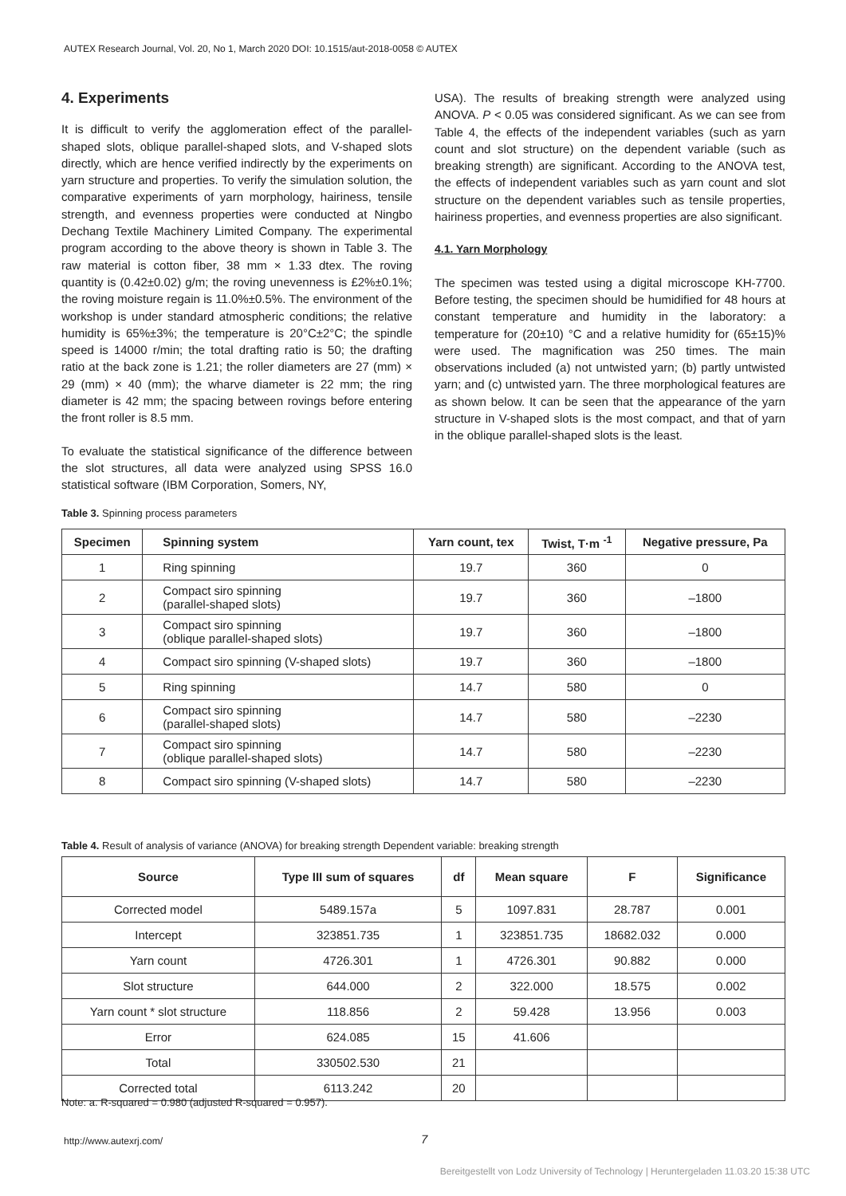AUTEX Research Journal, Vol. 20, No 1, March 2020 DOI: 10.1515/aut-2018-0058 © AUTEX
4. Experiments
It is difficult to verify the agglomeration effect of the parallel-shaped slots, oblique parallel-shaped slots, and V-shaped slots directly, which are hence verified indirectly by the experiments on yarn structure and properties. To verify the simulation solution, the comparative experiments of yarn morphology, hairiness, tensile strength, and evenness properties were conducted at Ningbo Dechang Textile Machinery Limited Company. The experimental program according to the above theory is shown in Table 3. The raw material is cotton fiber, 38 mm × 1.33 dtex. The roving quantity is (0.42±0.02) g/m; the roving unevenness is £2%±0.1%; the roving moisture regain is 11.0%±0.5%. The environment of the workshop is under standard atmospheric conditions; the relative humidity is 65%±3%; the temperature is 20°C±2°C; the spindle speed is 14000 r/min; the total drafting ratio is 50; the drafting ratio at the back zone is 1.21; the roller diameters are 27 (mm) × 29 (mm) × 40 (mm); the wharve diameter is 22 mm; the ring diameter is 42 mm; the spacing between rovings before entering the front roller is 8.5 mm.
To evaluate the statistical significance of the difference between the slot structures, all data were analyzed using SPSS 16.0 statistical software (IBM Corporation, Somers, NY,
USA). The results of breaking strength were analyzed using ANOVA. P < 0.05 was considered significant. As we can see from Table 4, the effects of the independent variables (such as yarn count and slot structure) on the dependent variable (such as breaking strength) are significant. According to the ANOVA test, the effects of independent variables such as yarn count and slot structure on the dependent variables such as tensile properties, hairiness properties, and evenness properties are also significant.
4.1. Yarn Morphology
The specimen was tested using a digital microscope KH-7700. Before testing, the specimen should be humidified for 48 hours at constant temperature and humidity in the laboratory: a temperature for (20±10) °C and a relative humidity for (65±15)% were used. The magnification was 250 times. The main observations included (a) not untwisted yarn; (b) partly untwisted yarn; and (c) untwisted yarn. The three morphological features are as shown below. It can be seen that the appearance of the yarn structure in V-shaped slots is the most compact, and that of yarn in the oblique parallel-shaped slots is the least.
Table 3. Spinning process parameters
| Specimen | Spinning system | Yarn count, tex | Twist, T·m <sup>-1</sup> | Negative pressure, Pa |
| --- | --- | --- | --- | --- |
| 1 | Ring spinning | 19.7 | 360 | 0 |
| 2 | Compact siro spinning (parallel-shaped slots) | 19.7 | 360 | –1800 |
| 3 | Compact siro spinning (oblique parallel-shaped slots) | 19.7 | 360 | –1800 |
| 4 | Compact siro spinning (V-shaped slots) | 19.7 | 360 | –1800 |
| 5 | Ring spinning | 14.7 | 580 | 0 |
| 6 | Compact siro spinning (parallel-shaped slots) | 14.7 | 580 | –2230 |
| 7 | Compact siro spinning (oblique parallel-shaped slots) | 14.7 | 580 | –2230 |
| 8 | Compact siro spinning (V-shaped slots) | 14.7 | 580 | –2230 |
Table 4. Result of analysis of variance (ANOVA) for breaking strength Dependent variable: breaking strength
| Source | Type III sum of squares | df | Mean square | F | Significance |
| --- | --- | --- | --- | --- | --- |
| Corrected model | 5489.157a | 5 | 1097.831 | 28.787 | 0.001 |
| Intercept | 323851.735 | 1 | 323851.735 | 18682.032 | 0.000 |
| Yarn count | 4726.301 | 1 | 4726.301 | 90.882 | 0.000 |
| Slot structure | 644.000 | 2 | 322.000 | 18.575 | 0.002 |
| Yarn count * slot structure | 118.856 | 2 | 59.428 | 13.956 | 0.003 |
| Error | 624.085 | 15 | 41.606 | | |
| Total | 330502.530 | 21 | | | |
| Corrected total | 6113.242 | 20 | | | |
Note: a. R-squared = 0.980 (adjusted R-squared = 0.957).
http://www.autexrj.com/ 7
Bereitgestellt von Lodz University of Technology | Heruntergeladen 11.03.20 15:38 UTC